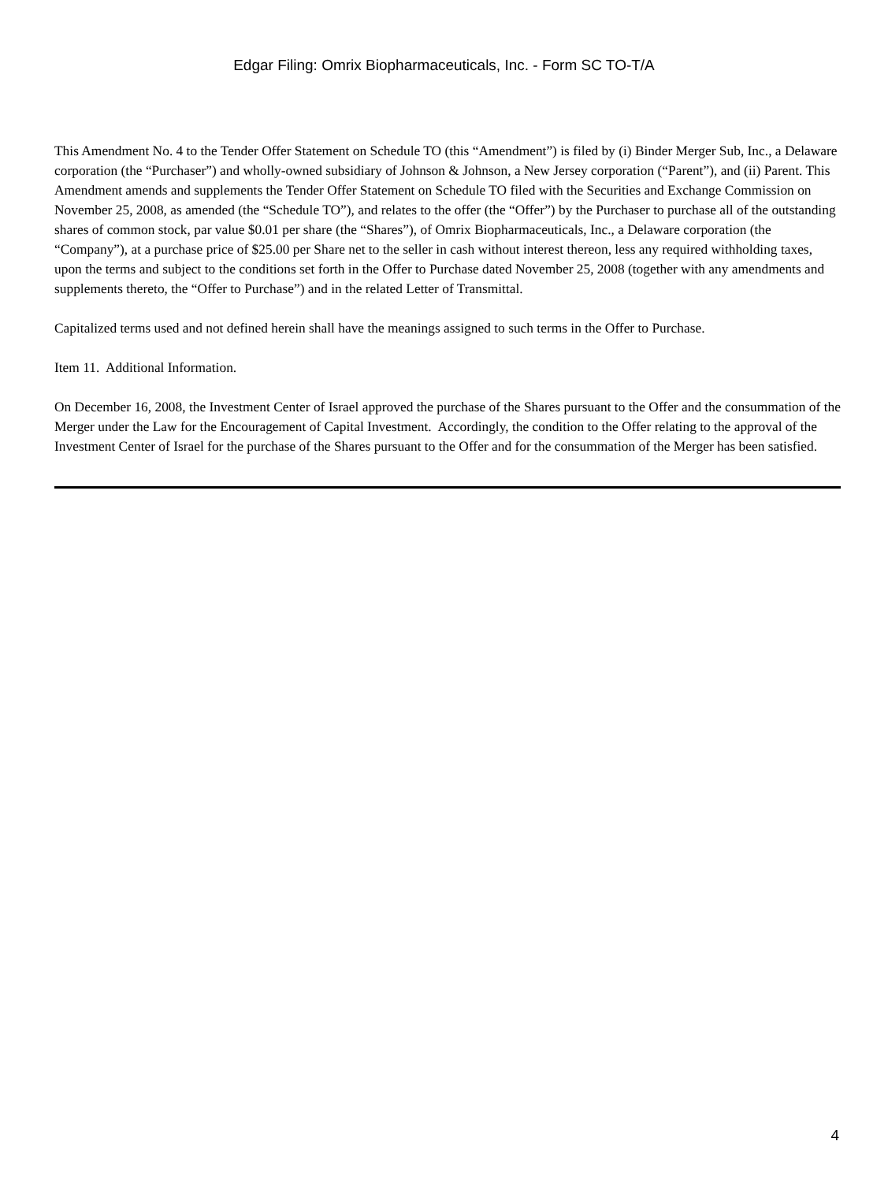Edgar Filing: Omrix Biopharmaceuticals, Inc. - Form SC TO-T/A
This Amendment No. 4 to the Tender Offer Statement on Schedule TO (this “Amendment”) is filed by (i) Binder Merger Sub, Inc., a Delaware corporation (the “Purchaser”) and wholly-owned subsidiary of Johnson & Johnson, a New Jersey corporation (“Parent”), and (ii) Parent. This Amendment amends and supplements the Tender Offer Statement on Schedule TO filed with the Securities and Exchange Commission on November 25, 2008, as amended (the “Schedule TO”), and relates to the offer (the “Offer”) by the Purchaser to purchase all of the outstanding shares of common stock, par value $0.01 per share (the “Shares”), of Omrix Biopharmaceuticals, Inc., a Delaware corporation (the “Company”), at a purchase price of $25.00 per Share net to the seller in cash without interest thereon, less any required withholding taxes, upon the terms and subject to the conditions set forth in the Offer to Purchase dated November 25, 2008 (together with any amendments and supplements thereto, the “Offer to Purchase”) and in the related Letter of Transmittal.
Capitalized terms used and not defined herein shall have the meanings assigned to such terms in the Offer to Purchase.
Item 11. Additional Information.
On December 16, 2008, the Investment Center of Israel approved the purchase of the Shares pursuant to the Offer and the consummation of the Merger under the Law for the Encouragement of Capital Investment. Accordingly, the condition to the Offer relating to the approval of the Investment Center of Israel for the purchase of the Shares pursuant to the Offer and for the consummation of the Merger has been satisfied.
4